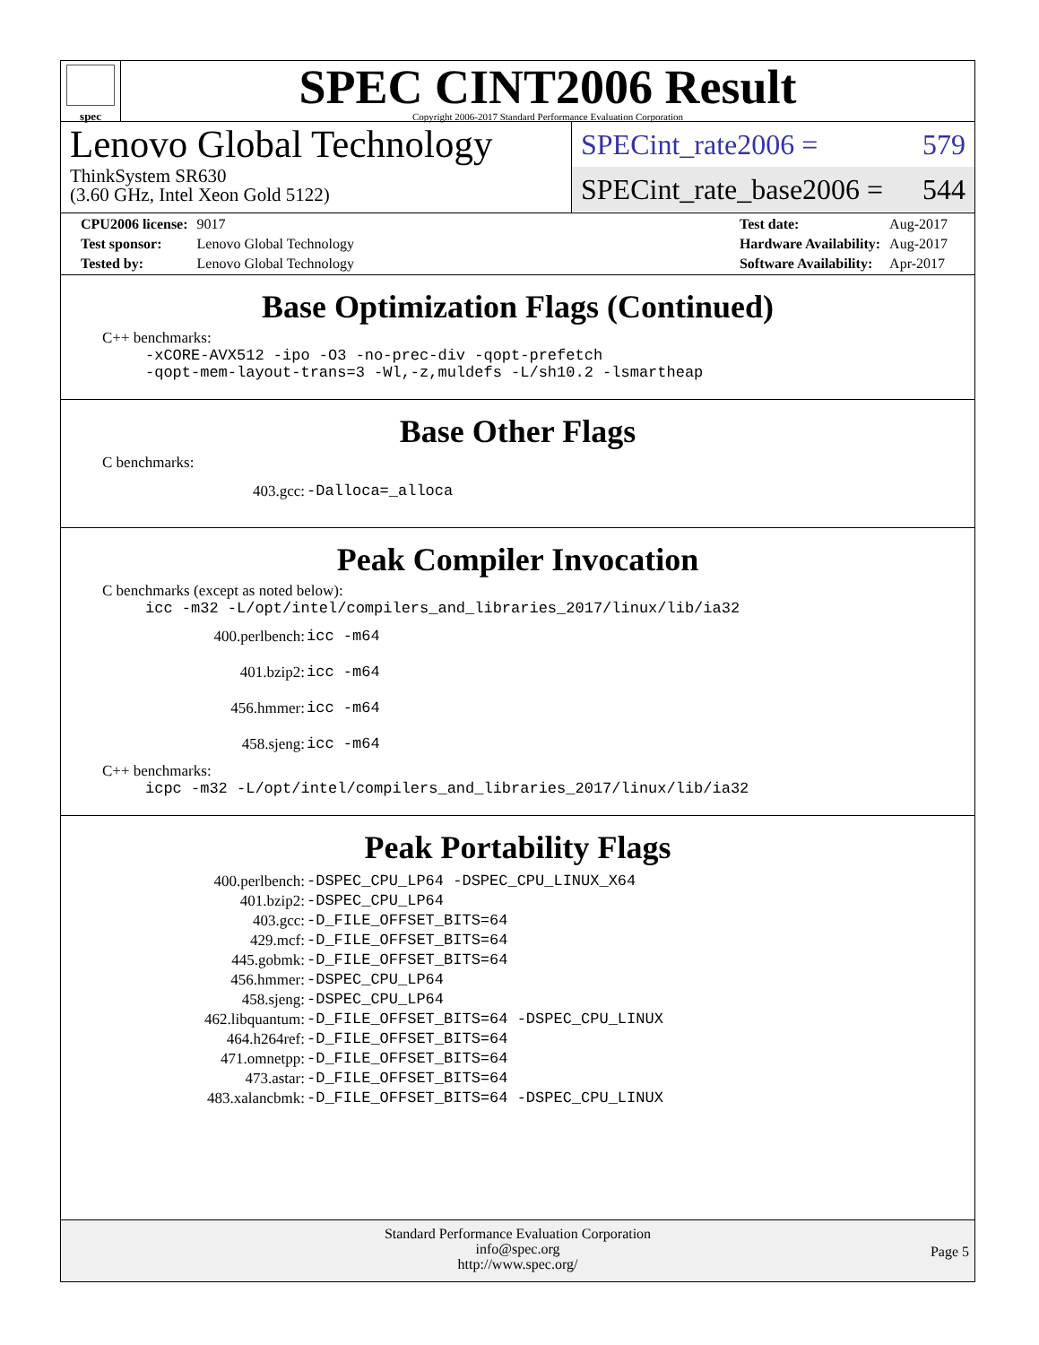spec
SPEC CINT2006 Result
Copyright 2006-2017 Standard Performance Evaluation Corporation
Lenovo Global Technology
ThinkSystem SR630
(3.60 GHz, Intel Xeon Gold 5122)
SPECint_rate2006 = 579
SPECint_rate_base2006 = 544
| CPU2006 license: | 9017 |
| Test sponsor: | Lenovo Global Technology |
| Tested by: | Lenovo Global Technology |
| Test date: | Aug-2017 |
| Hardware Availability: | Aug-2017 |
| Software Availability: | Apr-2017 |
Base Optimization Flags (Continued)
C++ benchmarks:
-xCORE-AVX512 -ipo -O3 -no-prec-div -qopt-prefetch
-qopt-mem-layout-trans=3 -Wl,-z,muldefs -L/sh10.2 -lsmartheap
Base Other Flags
C benchmarks:
| 403.gcc: | -Dalloca=_alloca |
Peak Compiler Invocation
C benchmarks (except as noted below):
icc -m32 -L/opt/intel/compilers_and_libraries_2017/linux/lib/ia32
| 400.perlbench: | icc -m64 |
| 401.bzip2: | icc -m64 |
| 456.hmmer: | icc -m64 |
| 458.sjeng: | icc -m64 |
C++ benchmarks:
icpc -m32 -L/opt/intel/compilers_and_libraries_2017/linux/lib/ia32
Peak Portability Flags
| 400.perlbench: | -DSPEC_CPU_LP64 -DSPEC_CPU_LINUX_X64 |
| 401.bzip2: | -DSPEC_CPU_LP64 |
| 403.gcc: | -D_FILE_OFFSET_BITS=64 |
| 429.mcf: | -D_FILE_OFFSET_BITS=64 |
| 445.gobmk: | -D_FILE_OFFSET_BITS=64 |
| 456.hmmer: | -DSPEC_CPU_LP64 |
| 458.sjeng: | -DSPEC_CPU_LP64 |
| 462.libquantum: | -D_FILE_OFFSET_BITS=64 -DSPEC_CPU_LINUX |
| 464.h264ref: | -D_FILE_OFFSET_BITS=64 |
| 471.omnetpp: | -D_FILE_OFFSET_BITS=64 |
| 473.astar: | -D_FILE_OFFSET_BITS=64 |
| 483.xalancbmk: | -D_FILE_OFFSET_BITS=64 -DSPEC_CPU_LINUX |
Standard Performance Evaluation Corporation
info@spec.org
http://www.spec.org/
Page 5